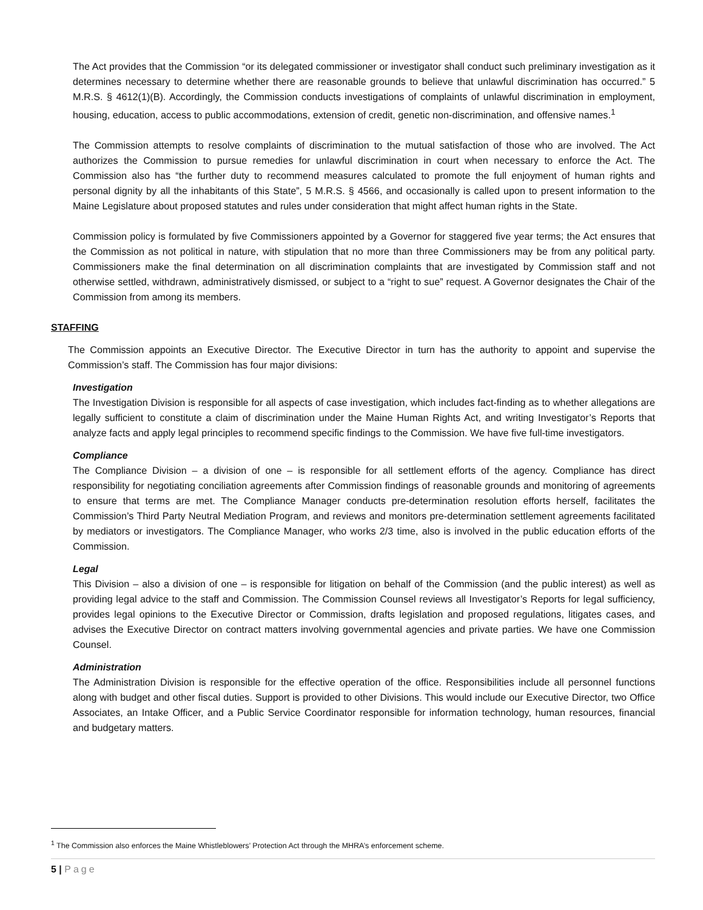The Act provides that the Commission “or its delegated commissioner or investigator shall conduct such preliminary investigation as it determines necessary to determine whether there are reasonable grounds to believe that unlawful discrimination has occurred.” 5 M.R.S. § 4612(1)(B). Accordingly, the Commission conducts investigations of complaints of unlawful discrimination in employment, housing, education, access to public accommodations, extension of credit, genetic non-discrimination, and offensive names.<sup>1</sup>
The Commission attempts to resolve complaints of discrimination to the mutual satisfaction of those who are involved. The Act authorizes the Commission to pursue remedies for unlawful discrimination in court when necessary to enforce the Act. The Commission also has “the further duty to recommend measures calculated to promote the full enjoyment of human rights and personal dignity by all the inhabitants of this State”, 5 M.R.S. § 4566, and occasionally is called upon to present information to the Maine Legislature about proposed statutes and rules under consideration that might affect human rights in the State.
Commission policy is formulated by five Commissioners appointed by a Governor for staggered five year terms; the Act ensures that the Commission as not political in nature, with stipulation that no more than three Commissioners may be from any political party. Commissioners make the final determination on all discrimination complaints that are investigated by Commission staff and not otherwise settled, withdrawn, administratively dismissed, or subject to a “right to sue” request. A Governor designates the Chair of the Commission from among its members.
STAFFING
The Commission appoints an Executive Director. The Executive Director in turn has the authority to appoint and supervise the Commission’s staff. The Commission has four major divisions:
Investigation
The Investigation Division is responsible for all aspects of case investigation, which includes fact-finding as to whether allegations are legally sufficient to constitute a claim of discrimination under the Maine Human Rights Act, and writing Investigator’s Reports that analyze facts and apply legal principles to recommend specific findings to the Commission. We have five full-time investigators.
Compliance
The Compliance Division – a division of one – is responsible for all settlement efforts of the agency. Compliance has direct responsibility for negotiating conciliation agreements after Commission findings of reasonable grounds and monitoring of agreements to ensure that terms are met. The Compliance Manager conducts pre-determination resolution efforts herself, facilitates the Commission’s Third Party Neutral Mediation Program, and reviews and monitors pre-determination settlement agreements facilitated by mediators or investigators. The Compliance Manager, who works 2/3 time, also is involved in the public education efforts of the Commission.
Legal
This Division – also a division of one – is responsible for litigation on behalf of the Commission (and the public interest) as well as providing legal advice to the staff and Commission. The Commission Counsel reviews all Investigator’s Reports for legal sufficiency, provides legal opinions to the Executive Director or Commission, drafts legislation and proposed regulations, litigates cases, and advises the Executive Director on contract matters involving governmental agencies and private parties. We have one Commission Counsel.
Administration
The Administration Division is responsible for the effective operation of the office. Responsibilities include all personnel functions along with budget and other fiscal duties. Support is provided to other Divisions. This would include our Executive Director, two Office Associates, an Intake Officer, and a Public Service Coordinator responsible for information technology, human resources, financial and budgetary matters.
<sup>1</sup> The Commission also enforces the Maine Whistleblowers’ Protection Act through the MHRA’s enforcement scheme.
5 | Page